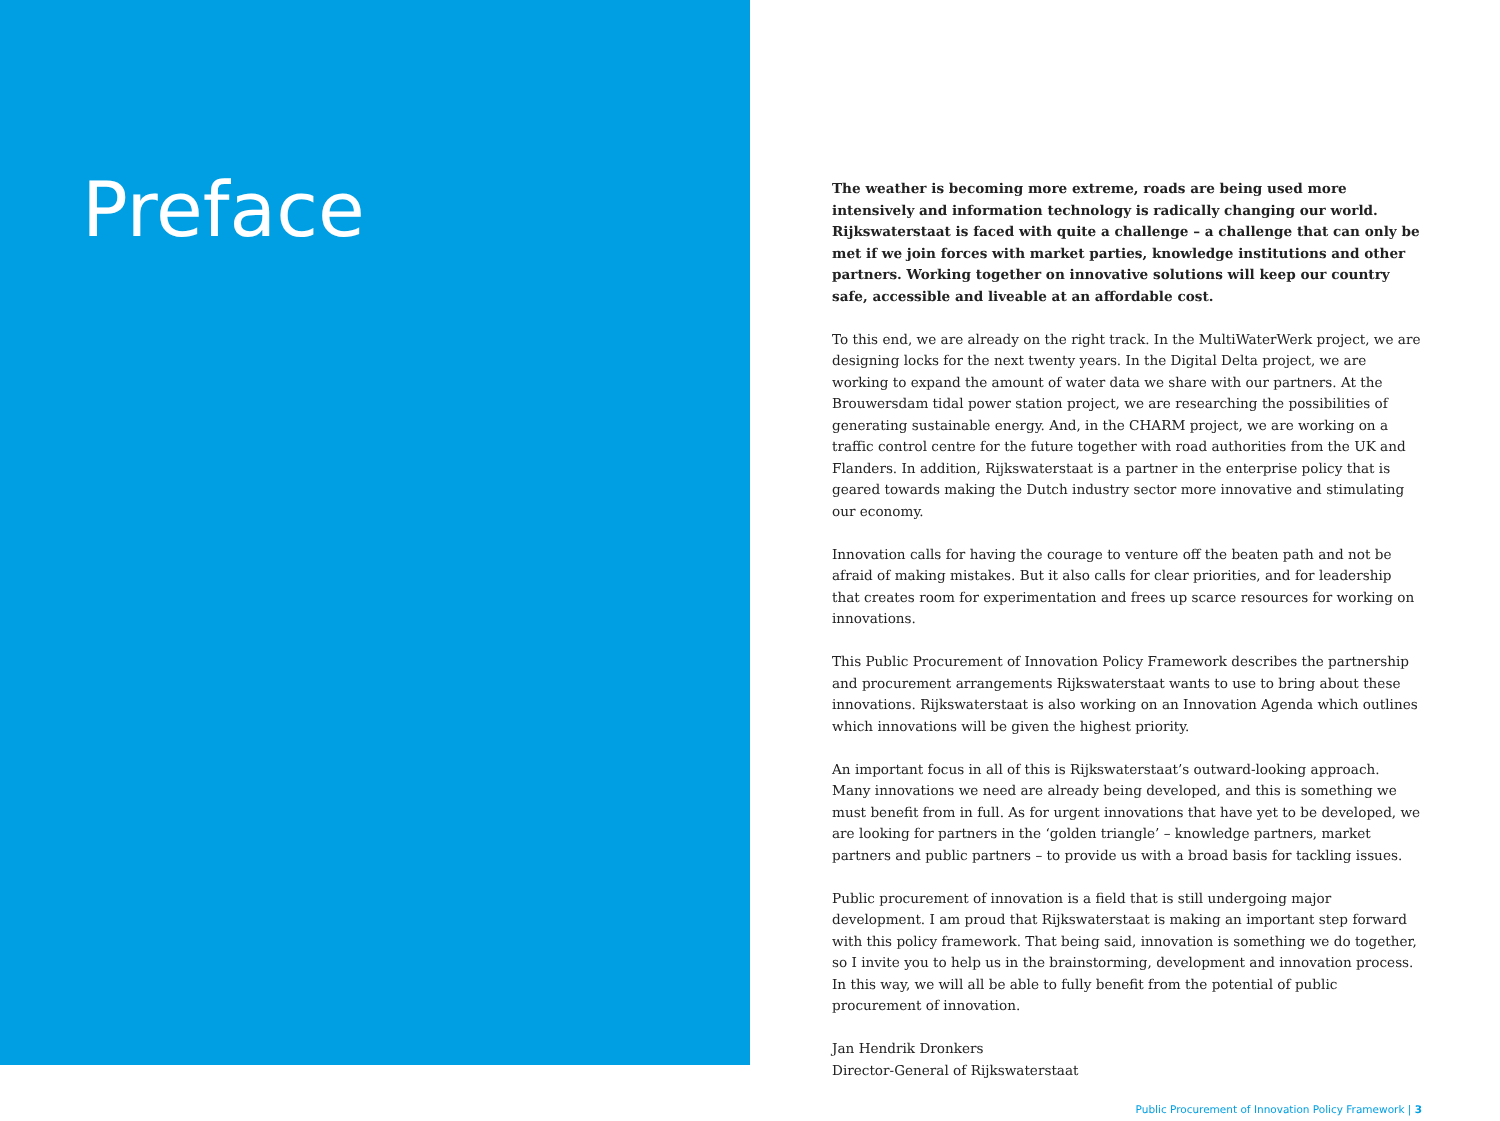Preface
The weather is becoming more extreme, roads are being used more intensively and information technology is radically changing our world. Rijkswaterstaat is faced with quite a challenge – a challenge that can only be met if we join forces with market parties, knowledge institutions and other partners. Working together on innovative solutions will keep our country safe, accessible and liveable at an affordable cost.
To this end, we are already on the right track. In the MultiWaterWerk project, we are designing locks for the next twenty years. In the Digital Delta project, we are working to expand the amount of water data we share with our partners. At the Brouwersdam tidal power station project, we are researching the possibilities of generating sustainable energy. And, in the CHARM project, we are working on a traffic control centre for the future together with road authorities from the UK and Flanders. In addition, Rijkswaterstaat is a partner in the enterprise policy that is geared towards making the Dutch industry sector more innovative and stimulating our economy.
Innovation calls for having the courage to venture off the beaten path and not be afraid of making mistakes. But it also calls for clear priorities, and for leadership that creates room for experimentation and frees up scarce resources for working on innovations.
This Public Procurement of Innovation Policy Framework describes the partnership and procurement arrangements Rijkswaterstaat wants to use to bring about these innovations. Rijkswaterstaat is also working on an Innovation Agenda which outlines which innovations will be given the highest priority.
An important focus in all of this is Rijkswaterstaat’s outward-looking approach. Many innovations we need are already being developed, and this is something we must benefit from in full. As for urgent innovations that have yet to be developed, we are looking for partners in the ‘golden triangle’ – knowledge partners, market partners and public partners – to provide us with a broad basis for tackling issues.
Public procurement of innovation is a field that is still undergoing major development. I am proud that Rijkswaterstaat is making an important step forward with this policy framework. That being said, innovation is something we do together, so I invite you to help us in the brainstorming, development and innovation process. In this way, we will all be able to fully benefit from the potential of public procurement of innovation.
Jan Hendrik Dronkers
Director-General of Rijkswaterstaat
Public Procurement of Innovation Policy Framework | 3